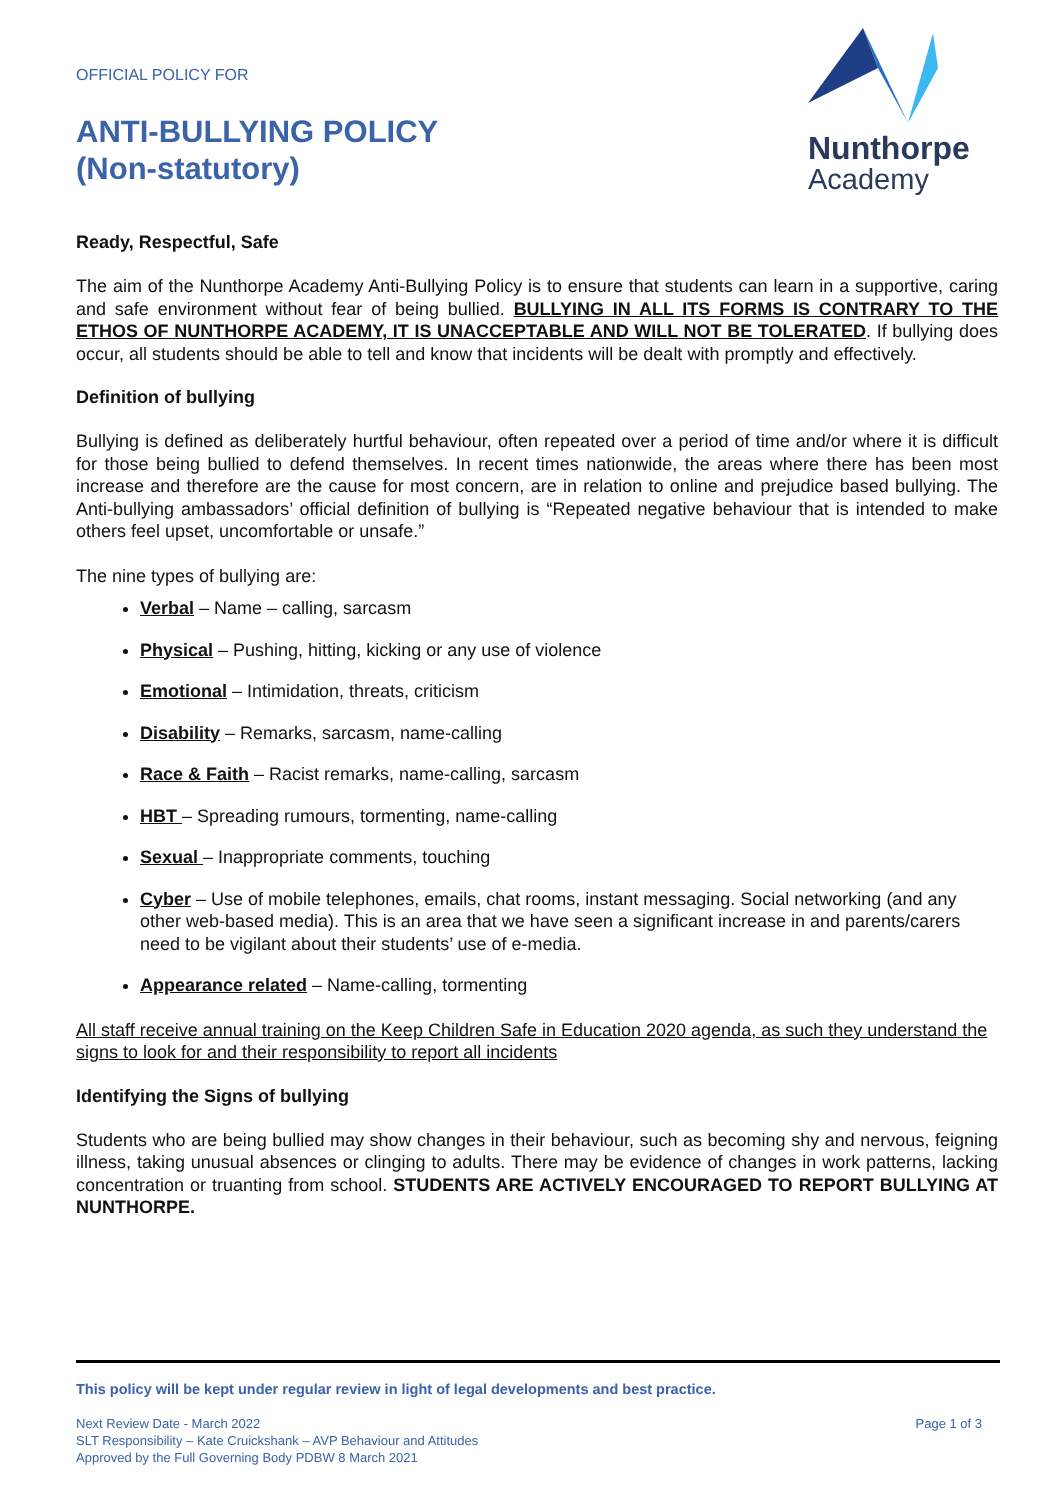OFFICIAL POLICY FOR
ANTI-BULLYING POLICY
(Non-statutory)
Nunthorpe
Academy
Ready, Respectful, Safe
The aim of the Nunthorpe Academy Anti-Bullying Policy is to ensure that students can learn in a supportive, caring and safe environment without fear of being bullied. BULLYING IN ALL ITS FORMS IS CONTRARY TO THE ETHOS OF NUNTHORPE ACADEMY, IT IS UNACCEPTABLE AND WILL NOT BE TOLERATED. If bullying does occur, all students should be able to tell and know that incidents will be dealt with promptly and effectively.
Definition of bullying
Bullying is defined as deliberately hurtful behaviour, often repeated over a period of time and/or where it is difficult for those being bullied to defend themselves. In recent times nationwide, the areas where there has been most increase and therefore are the cause for most concern, are in relation to online and prejudice based bullying. The Anti-bullying ambassadors’ official definition of bullying is “Repeated negative behaviour that is intended to make others feel upset, uncomfortable or unsafe.”
The nine types of bullying are:
Verbal – Name – calling, sarcasm
Physical – Pushing, hitting, kicking or any use of violence
Emotional – Intimidation, threats, criticism
Disability – Remarks, sarcasm, name-calling
Race & Faith – Racist remarks, name-calling, sarcasm
HBT – Spreading rumours, tormenting, name-calling
Sexual – Inappropriate comments, touching
Cyber – Use of mobile telephones, emails, chat rooms, instant messaging. Social networking (and any other web-based media). This is an area that we have seen a significant increase in and parents/carers need to be vigilant about their students’ use of e-media.
Appearance related – Name-calling, tormenting
All staff receive annual training on the Keep Children Safe in Education 2020 agenda, as such they understand the signs to look for and their responsibility to report all incidents
Identifying the Signs of bullying
Students who are being bullied may show changes in their behaviour, such as becoming shy and nervous, feigning illness, taking unusual absences or clinging to adults. There may be evidence of changes in work patterns, lacking concentration or truanting from school. STUDENTS ARE ACTIVELY ENCOURAGED TO REPORT BULLYING AT NUNTHORPE.
This policy will be kept under regular review in light of legal developments and best practice.
Next Review Date - March 2022
SLT Responsibility – Kate Cruickshank – AVP Behaviour and Attitudes
Approved by the Full Governing Body PDBW 8 March 2021
Page 1 of 3